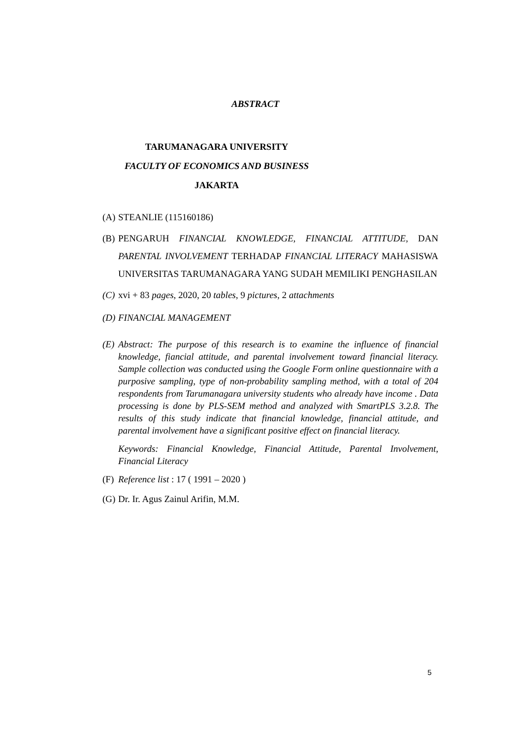ABSTRACT
TARUMANAGARA UNIVERSITY
FACULTY OF ECONOMICS AND BUSINESS
JAKARTA
(A) STEANLIE (115160186)
(B) PENGARUH FINANCIAL KNOWLEDGE, FINANCIAL ATTITUDE, DAN PARENTAL INVOLVEMENT TERHADAP FINANCIAL LITERACY MAHASISWA UNIVERSITAS TARUMANAGARA YANG SUDAH MEMILIKI PENGHASILAN
(C) xvi + 83 pages, 2020, 20 tables, 9 pictures, 2 attachments
(D) FINANCIAL MANAGEMENT
(E) Abstract: The purpose of this research is to examine the influence of financial knowledge, fiancial attitude, and parental involvement toward financial literacy. Sample collection was conducted using the Google Form online questionnaire with a purposive sampling, type of non-probability sampling method, with a total of 204 respondents from Tarumanagara university students who already have income . Data processing is done by PLS-SEM method and analyzed with SmartPLS 3.2.8. The results of this study indicate that financial knowledge, financial attitude, and parental involvement have a significant positive effect on financial literacy.
Keywords: Financial Knowledge, Financial Attitude, Parental Involvement, Financial Literacy
(F) Reference list : 17 ( 1991 – 2020 )
(G) Dr. Ir. Agus Zainul Arifin, M.M.
5